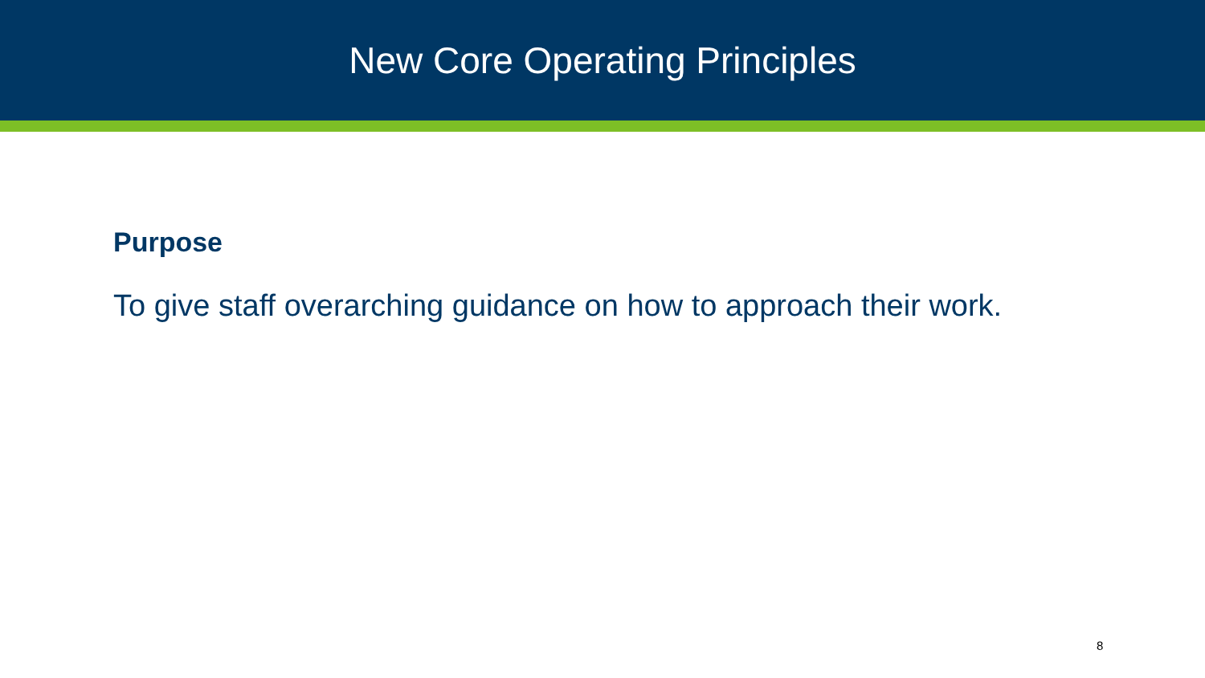New Core Operating Principles
Purpose
To give staff overarching guidance on how to approach their work.
8